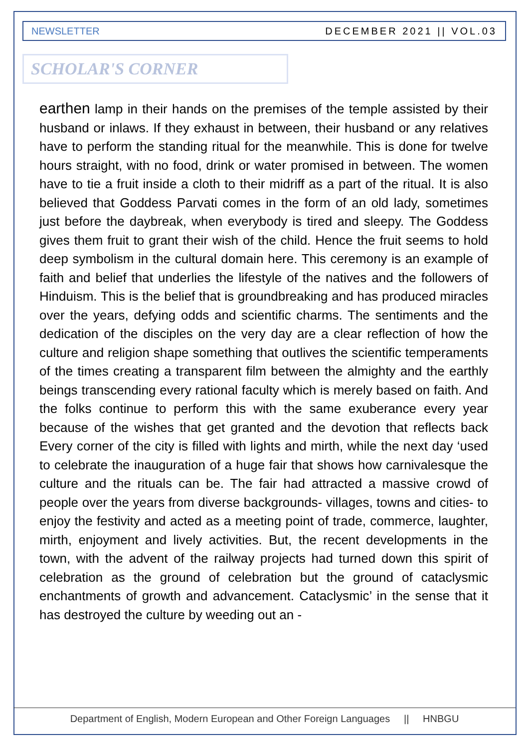NEWSLETTER DECEMBER 2021 || VOL.03
SCHOLAR'S CORNER
earthen lamp in their hands on the premises of the temple assisted by their husband or inlaws. If they exhaust in between, their husband or any relatives have to perform the standing ritual for the meanwhile. This is done for twelve hours straight, with no food, drink or water promised in between. The women have to tie a fruit inside a cloth to their midriff as a part of the ritual. It is also believed that Goddess Parvati comes in the form of an old lady, sometimes just before the daybreak, when everybody is tired and sleepy. The Goddess gives them fruit to grant their wish of the child. Hence the fruit seems to hold deep symbolism in the cultural domain here. This ceremony is an example of faith and belief that underlies the lifestyle of the natives and the followers of Hinduism. This is the belief that is groundbreaking and has produced miracles over the years, defying odds and scientific charms. The sentiments and the dedication of the disciples on the very day are a clear reflection of how the culture and religion shape something that outlives the scientific temperaments of the times creating a transparent film between the almighty and the earthly beings transcending every rational faculty which is merely based on faith. And the folks continue to perform this with the same exuberance every year because of the wishes that get granted and the devotion that reflects back Every corner of the city is filled with lights and mirth, while the next day ‘used to celebrate the inauguration of a huge fair that shows how carnivalesque the culture and the rituals can be. The fair had attracted a massive crowd of people over the years from diverse backgrounds- villages, towns and cities- to enjoy the festivity and acted as a meeting point of trade, commerce, laughter, mirth, enjoyment and lively activities. But, the recent developments in the town, with the advent of the railway projects had turned down this spirit of celebration as the ground of celebration but the ground of cataclysmic enchantments of growth and advancement. Cataclysmic’ in the sense that it has destroyed the culture by weeding out an -
Department of English, Modern European and Other Foreign Languages || HNBGU